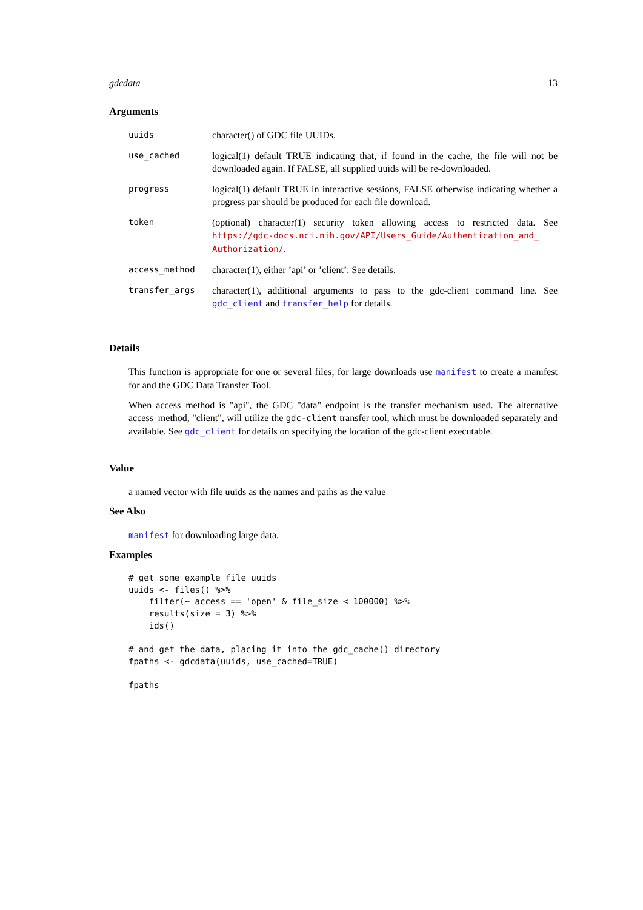gdcdata 13
Arguments
| uuids | character() of GDC file UUIDs. |
| use_cached | logical(1) default TRUE indicating that, if found in the cache, the file will not be downloaded again. If FALSE, all supplied uuids will be re-downloaded. |
| progress | logical(1) default TRUE in interactive sessions, FALSE otherwise indicating whether a progress par should be produced for each file download. |
| token | (optional) character(1) security token allowing access to restricted data. See https://gdc-docs.nci.nih.gov/API/Users_Guide/Authentication_and_ Authorization/ . |
| access_method | character(1), either ’api’ or ’client’. See details. |
| transfer_args | character(1), additional arguments to pass to the gdc-client command line. See gdc_client and transfer_help for details. |
Details
This function is appropriate for one or several files; for large downloads use manifest to create a manifest for and the GDC Data Transfer Tool.
When access_method is "api", the GDC "data" endpoint is the transfer mechanism used. The alternative access_method, "client", will utilize the gdc-client transfer tool, which must be downloaded separately and available. See gdc_client for details on specifying the location of the gdc-client executable.
Value
a named vector with file uuids as the names and paths as the value
See Also
manifest for downloading large data.
Examples
# get some example file uuids
uuids <- files() %>%
    filter(~ access == 'open' & file_size < 100000) %>%
    results(size = 3) %>%
    ids()

# and get the data, placing it into the gdc_cache() directory
fpaths <- gdcdata(uuids, use_cached=TRUE)

fpaths